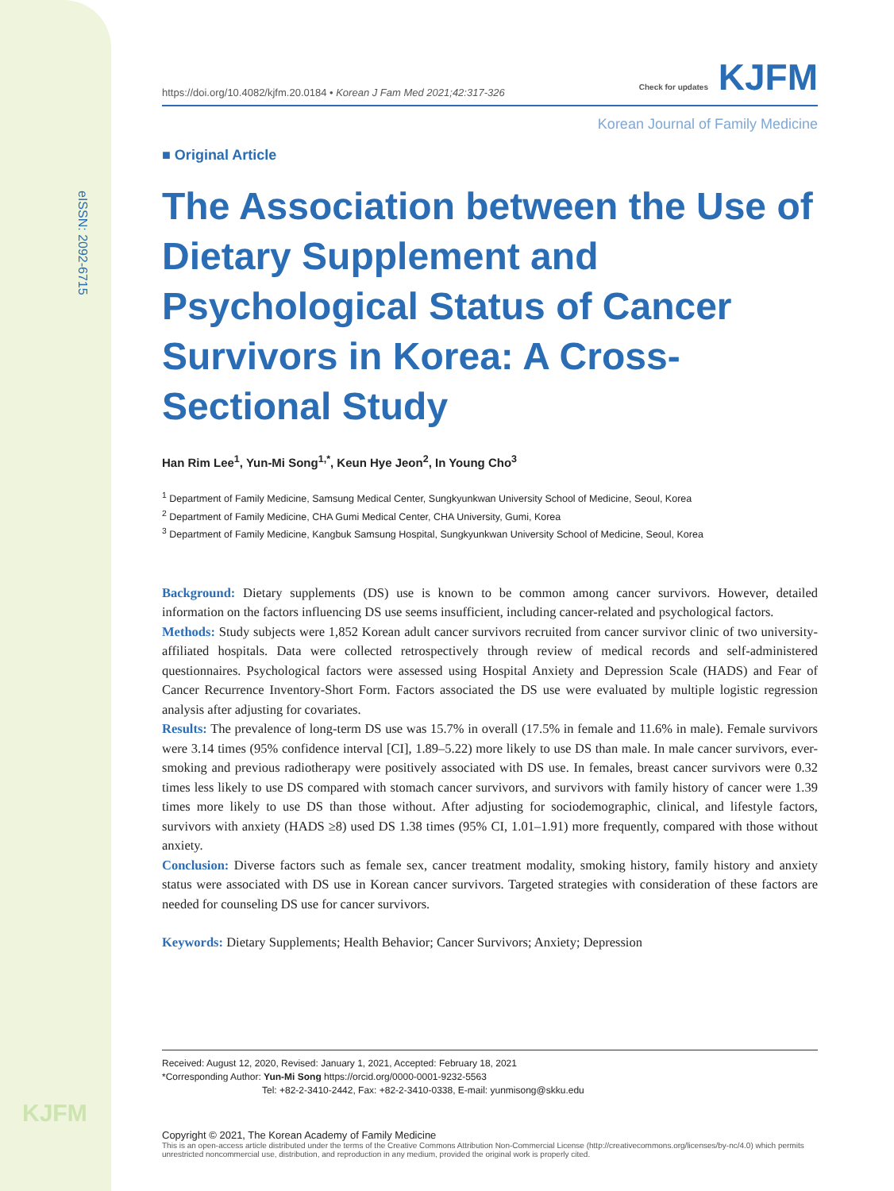eISSN: 2092-6715
KJFM
https://doi.org/10.4082/kjfm.20.0184 • Korean J Fam Med 2021;42:317-326 Check for updates KJFM
Korean Journal of Family Medicine
■ Original Article
The Association between the Use of Dietary Supplement and Psychological Status of Cancer Survivors in Korea: A Cross-Sectional Study
Han Rim Lee<sup>1</sup>, Yun-Mi Song<sup>1,*</sup>, Keun Hye Jeon<sup>2</sup>, In Young Cho<sup>3</sup>
<sup>1</sup> Department of Family Medicine, Samsung Medical Center, Sungkyunkwan University School of Medicine, Seoul, Korea
<sup>2</sup> Department of Family Medicine, CHA Gumi Medical Center, CHA University, Gumi, Korea
<sup>3</sup> Department of Family Medicine, Kangbuk Samsung Hospital, Sungkyunkwan University School of Medicine, Seoul, Korea
Background: Dietary supplements (DS) use is known to be common among cancer survivors. However, detailed information on the factors influencing DS use seems insufficient, including cancer-related and psychological factors.
Methods: Study subjects were 1,852 Korean adult cancer survivors recruited from cancer survivor clinic of two university-affiliated hospitals. Data were collected retrospectively through review of medical records and self-administered questionnaires. Psychological factors were assessed using Hospital Anxiety and Depression Scale (HADS) and Fear of Cancer Recurrence Inventory-Short Form. Factors associated the DS use were evaluated by multiple logistic regression analysis after adjusting for covariates.
Results: The prevalence of long-term DS use was 15.7% in overall (17.5% in female and 11.6% in male). Female survivors were 3.14 times (95% confidence interval [CI], 1.89–5.22) more likely to use DS than male. In male cancer survivors, ever-smoking and previous radiotherapy were positively associated with DS use. In females, breast cancer survivors were 0.32 times less likely to use DS compared with stomach cancer survivors, and survivors with family history of cancer were 1.39 times more likely to use DS than those without. After adjusting for sociodemographic, clinical, and lifestyle factors, survivors with anxiety (HADS ≥8) used DS 1.38 times (95% CI, 1.01–1.91) more frequently, compared with those without anxiety.
Conclusion: Diverse factors such as female sex, cancer treatment modality, smoking history, family history and anxiety status were associated with DS use in Korean cancer survivors. Targeted strategies with consideration of these factors are needed for counseling DS use for cancer survivors.
Keywords: Dietary Supplements; Health Behavior; Cancer Survivors; Anxiety; Depression
Received: August 12, 2020, Revised: January 1, 2021, Accepted: February 18, 2021
*Corresponding Author: Yun-Mi Song https://orcid.org/0000-0001-9232-5563
Tel: +82-2-3410-2442, Fax: +82-2-3410-0338, E-mail: yunmisong@skku.edu
Copyright © 2021, The Korean Academy of Family Medicine
This is an open-access article distributed under the terms of the Creative Commons Attribution Non-Commercial License (http://creativecommons.org/licenses/by-nc/4.0) which permits unrestricted noncommercial use, distribution, and reproduction in any medium, provided the original work is properly cited.